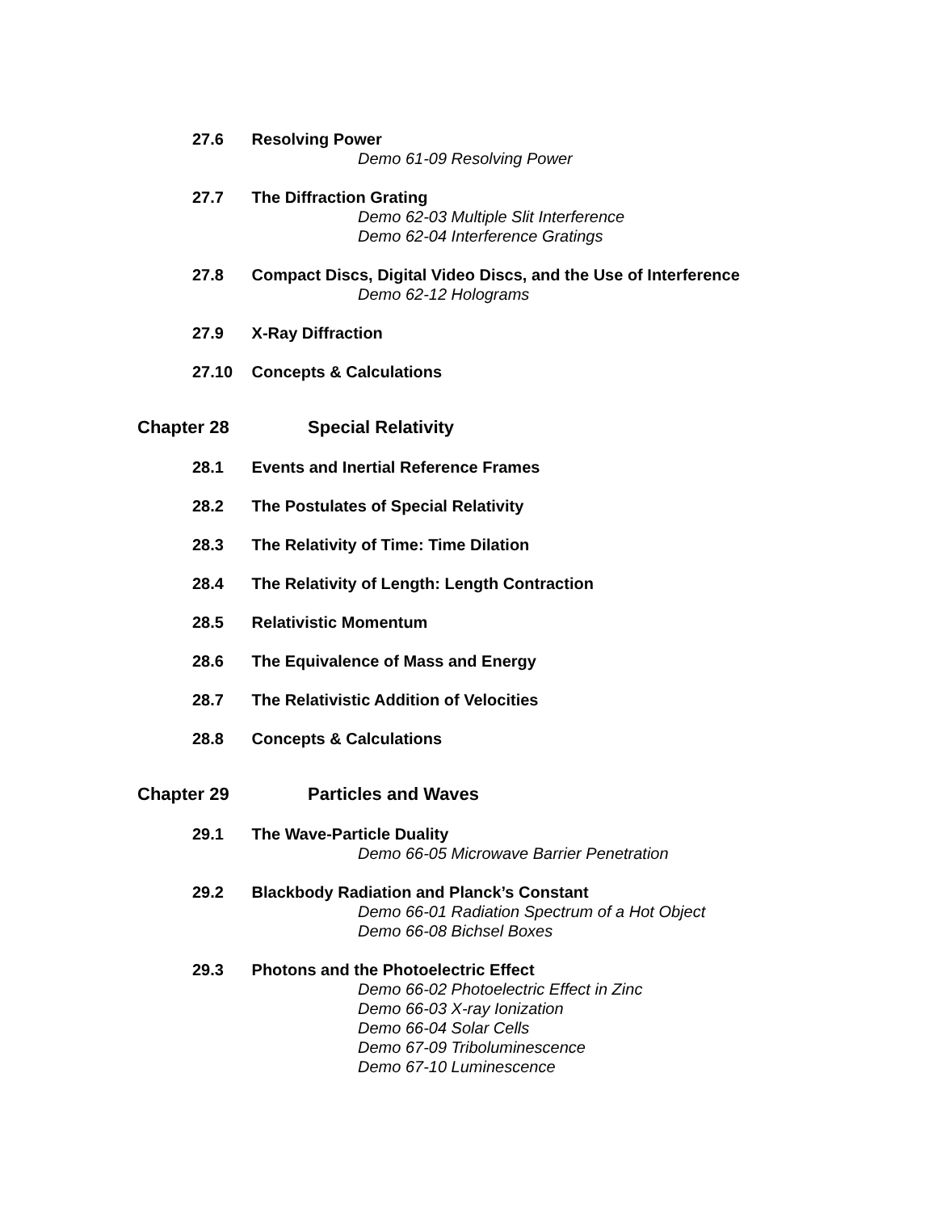27.6 Resolving Power
Demo 61-09 Resolving Power
27.7 The Diffraction Grating
Demo 62-03 Multiple Slit Interference
Demo 62-04 Interference Gratings
27.8 Compact Discs, Digital Video Discs, and the Use of Interference
Demo 62-12 Holograms
27.9 X-Ray Diffraction
27.10 Concepts & Calculations
Chapter 28 Special Relativity
28.1 Events and Inertial Reference Frames
28.2 The Postulates of Special Relativity
28.3 The Relativity of Time: Time Dilation
28.4 The Relativity of Length: Length Contraction
28.5 Relativistic Momentum
28.6 The Equivalence of Mass and Energy
28.7 The Relativistic Addition of Velocities
28.8 Concepts & Calculations
Chapter 29 Particles and Waves
29.1 The Wave-Particle Duality
Demo 66-05 Microwave Barrier Penetration
29.2 Blackbody Radiation and Planck’s Constant
Demo 66-01 Radiation Spectrum of a Hot Object
Demo 66-08 Bichsel Boxes
29.3 Photons and the Photoelectric Effect
Demo 66-02 Photoelectric Effect in Zinc
Demo 66-03 X-ray Ionization
Demo 66-04 Solar Cells
Demo 67-09 Triboluminescence
Demo 67-10 Luminescence